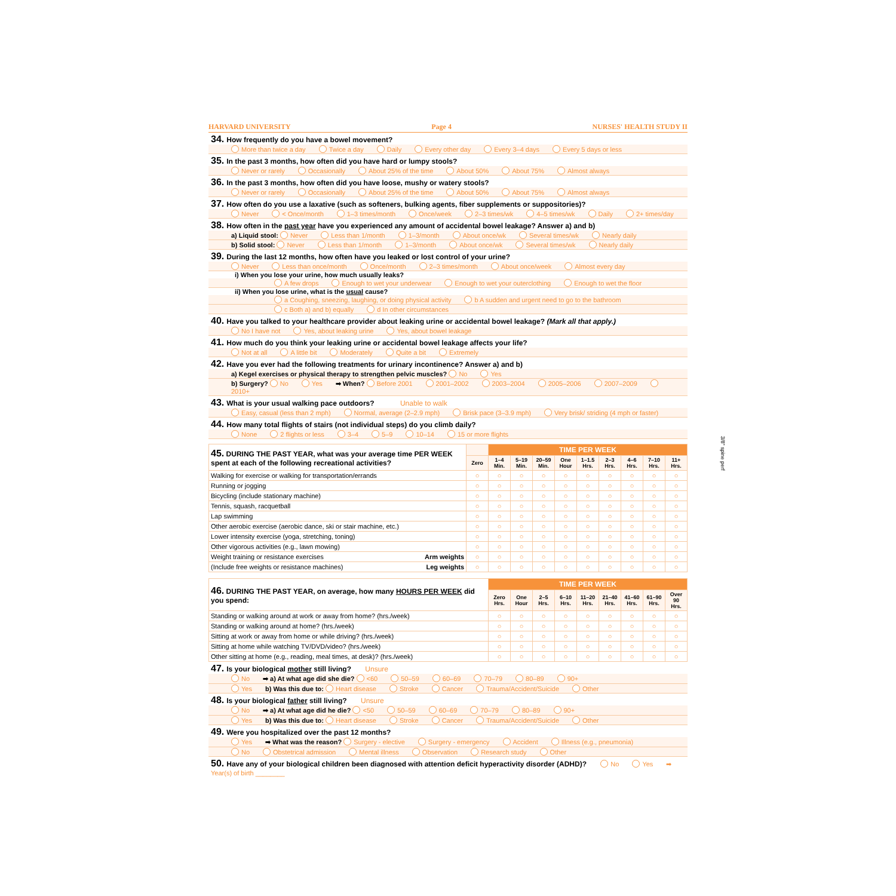HARVARD UNIVERSITY Page 4 NURSES' HEALTH STUDY II
34. How frequently do you have a bowel movement?
More than twice a day Twice a day Daily Every other day Every 3–4 days Every 5 days or less
35. In the past 3 months, how often did you have hard or lumpy stools?
Never or rarely Occasionally About 25% of the time About 50% About 75% Almost always
36. In the past 3 months, how often did you have loose, mushy or watery stools?
Never or rarely Occasionally About 25% of the time About 50% About 75% Almost always
37. How often do you use a laxative (such as softeners, bulking agents, fiber supplements or suppositories)?
Never < Once/month 1–3 times/month Once/week 2–3 times/wk 4–5 times/wk Daily 2+ times/day
38. How often in the past year have you experienced any amount of accidental bowel leakage? Answer a) and b)
a) Liquid stool: Never Less than 1/month 1–3/month About once/wk Several times/wk Nearly daily
b) Solid stool: Never Less than 1/month 1–3/month About once/wk Several times/wk Nearly daily
39. During the last 12 months, how often have you leaked or lost control of your urine?
Never Less than once/month Once/month 2–3 times/month About once/week Almost every day
i) When you lose your urine, how much usually leaks?
A few drops Enough to wet your underwear Enough to wet your outerclothing Enough to wet the floor
ii) When you lose urine, what is the usual cause?
a Coughing, sneezing, laughing, or doing physical activity b A sudden and urgent need to go to the bathroom
c Both a) and b) equally d In other circumstances
40. Have you talked to your healthcare provider about leaking urine or accidental bowel leakage? (Mark all that apply.)
No I have not Yes, about leaking urine Yes, about bowel leakage
41. How much do you think your leaking urine or accidental bowel leakage affects your life?
Not at all A little bit Moderately Quite a bit Extremely
42. Have you ever had the following treatments for urinary incontinence? Answer a) and b)
a) Kegel exercises or physical therapy to strengthen pelvic muscles? No Yes
b) Surgery? No Yes ➡ When? Before 2001 2001–2002 2003–2004 2005–2006 2007–2009 2010+
43. What is your usual walking pace outdoors? Unable to walk
Easy, casual (less than 2 mph) Normal, average (2–2.9 mph) Brisk pace (3–3.9 mph) Very brisk/ striding (4 mph or faster)
44. How many total flights of stairs (not individual steps) do you climb daily?
None 2 flights or less 3–4 5–9 10–14 15 or more flights
| 45. DURING THE PAST YEAR, what was your average time PER WEEK spent at each of the following recreational activities? | | TIME PER WEEK | | | | | | | | |
| --- | --- | --- | --- | --- | --- | --- | --- | --- | --- | --- |
| | Zero | 1–4 Min. | 5–19 Min. | 20–59 Min. | One Hour | 1–1.5 Hrs. | 2–3 Hrs. | 4–6 Hrs. | 7–10 Hrs. | 11+ Hrs. |
| Walking for exercise or walking for transportation/errands | ○ | ○ | ○ | ○ | ○ | ○ | ○ | ○ | ○ | ○ |
| Running or jogging | ○ | ○ | ○ | ○ | ○ | ○ | ○ | ○ | ○ | ○ |
| Bicycling (include stationary machine) | ○ | ○ | ○ | ○ | ○ | ○ | ○ | ○ | ○ | ○ |
| Tennis, squash, racquetball | ○ | ○ | ○ | ○ | ○ | ○ | ○ | ○ | ○ | ○ |
| Lap swimming | ○ | ○ | ○ | ○ | ○ | ○ | ○ | ○ | ○ | ○ |
| Other aerobic exercise (aerobic dance, ski or stair machine, etc.) | ○ | ○ | ○ | ○ | ○ | ○ | ○ | ○ | ○ | ○ |
| Lower intensity exercise (yoga, stretching, toning) | ○ | ○ | ○ | ○ | ○ | ○ | ○ | ○ | ○ | ○ |
| Other vigorous activities (e.g., lawn mowing) | ○ | ○ | ○ | ○ | ○ | ○ | ○ | ○ | ○ | ○ |
| Weight training or resistance exercises Arm weights | ○ | ○ | ○ | ○ | ○ | ○ | ○ | ○ | ○ | ○ |
| (Include free weights or resistance machines) Leg weights | ○ | ○ | ○ | ○ | ○ | ○ | ○ | ○ | ○ | ○ |
| 46. DURING THE PAST YEAR, on average, how many HOURS PER WEEK did you spend: | TIME PER WEEK | | | | | | | | |
| --- | --- | --- | --- | --- | --- | --- | --- | --- | --- |
| | Zero Hrs. | One Hour | 2–5 Hrs. | 6–10 Hrs. | 11–20 Hrs. | 21–40 Hrs. | 41–60 Hrs. | 61–90 Hrs. | Over 90 Hrs. |
| Standing or walking around at work or away from home? (hrs./week) | ○ | ○ | ○ | ○ | ○ | ○ | ○ | ○ | ○ |
| Standing or walking around at home? (hrs./week) | ○ | ○ | ○ | ○ | ○ | ○ | ○ | ○ | ○ |
| Sitting at work or away from home or while driving? (hrs./week) | ○ | ○ | ○ | ○ | ○ | ○ | ○ | ○ | ○ |
| Sitting at home while watching TV/DVD/video? (hrs./week) | ○ | ○ | ○ | ○ | ○ | ○ | ○ | ○ | ○ |
| Other sitting at home (e.g., reading, meal times, at desk)? (hrs./week) | ○ | ○ | ○ | ○ | ○ | ○ | ○ | ○ | ○ |
47. Is your biological mother still living? Unsure
No ➡ a) At what age did she die? <60 50–59 60–69 70–79 80–89 90+
Yes b) Was this due to: Heart disease Stroke Cancer Trauma/Accident/Suicide Other
48. Is your biological father still living? Unsure
No ➡ a) At what age did he die? <50 50–59 60–69 70–79 80–89 90+
Yes b) Was this due to: Heart disease Stroke Cancer Trauma/Accident/Suicide Other
49. Were you hospitalized over the past 12 months?
Yes ➡ What was the reason? Surgery - elective Surgery - emergency Accident Illness (e.g., pneumonia)
No Obstetrical admission Mental illness Observation Research study Other
50. Have any of your biological children been diagnosed with attention deficit hyperactivity disorder (ADHD)? No Yes ➡ Year(s) of birth ________
3/8" spine perf